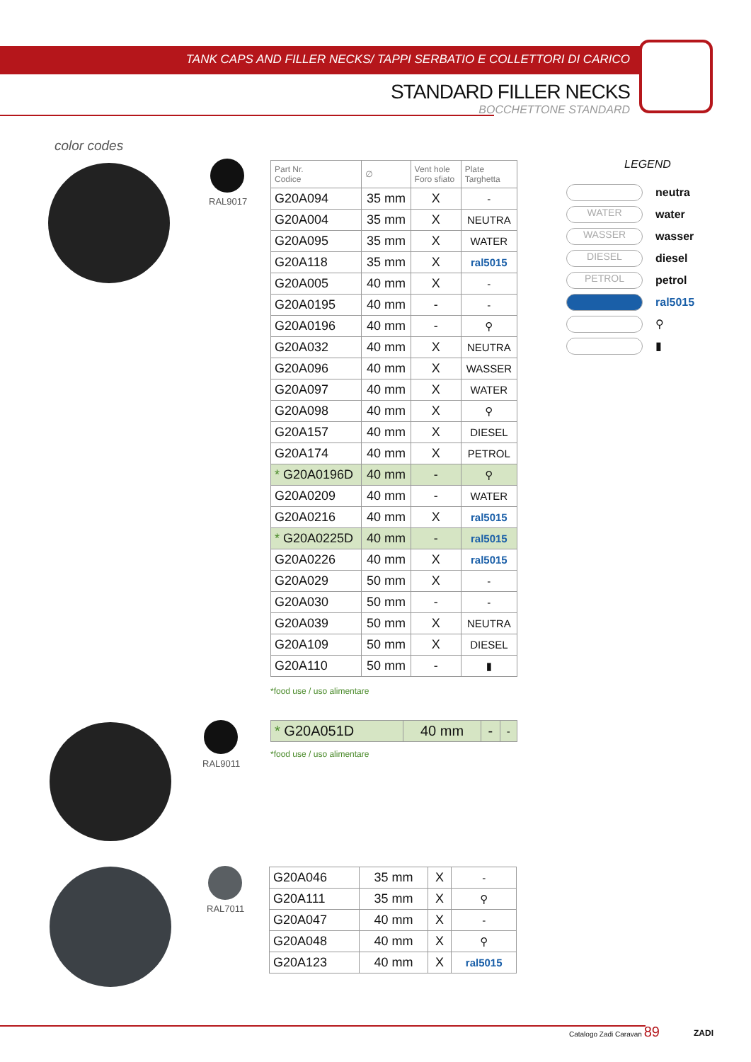TANK CAPS AND FILLER NECKS/ TAPPI SERBATIO E COLLETTORI DI CARICO
STANDARD FILLER NECKS
BOCCHETTONE STANDARD
color codes
RAL9017
| Part Nr. Codice | ∅ | Vent hole Foro sfiato | Plate Targhetta |
| --- | --- | --- | --- |
| G20A094 | 35 mm | X | - |
| G20A004 | 35 mm | X | NEUTRA |
| G20A095 | 35 mm | X | WATER |
| G20A118 | 35 mm | X | ral5015 |
| G20A005 | 40 mm | X | - |
| G20A0195 | 40 mm | - | - |
| G20A0196 | 40 mm | - | ⚲ |
| G20A032 | 40 mm | X | NEUTRA |
| G20A096 | 40 mm | X | WASSER |
| G20A097 | 40 mm | X | WATER |
| G20A098 | 40 mm | X | ⚲ |
| G20A157 | 40 mm | X | DIESEL |
| G20A174 | 40 mm | X | PETROL |
| * G20A0196D | 40 mm | - | ⚲ |
| G20A0209 | 40 mm | - | WATER |
| G20A0216 | 40 mm | X | ral5015 |
| * G20A0225D | 40 mm | - | ral5015 |
| G20A0226 | 40 mm | X | ral5015 |
| G20A029 | 50 mm | X | - |
| G20A030 | 50 mm | - | - |
| G20A039 | 50 mm | X | NEUTRA |
| G20A109 | 50 mm | X | DIESEL |
| G20A110 | 50 mm | - | ▮ |
*food use / uso alimentare
LEGEND
neutra
WATER water
WASSER wasser
DIESEL diesel
PETROL petrol
ral5015
⚲
▮
RAL9011
| * G20A051D | 40 mm | - | - |
*food use / uso alimentare
RAL7011
| G20A046 | 35 mm | X | - |
| G20A111 | 35 mm | X | ⚲ |
| G20A047 | 40 mm | X | - |
| G20A048 | 40 mm | X | ⚲ |
| G20A123 | 40 mm | X | ral5015 |
Catalogo Zadi Caravan 89
ZADI